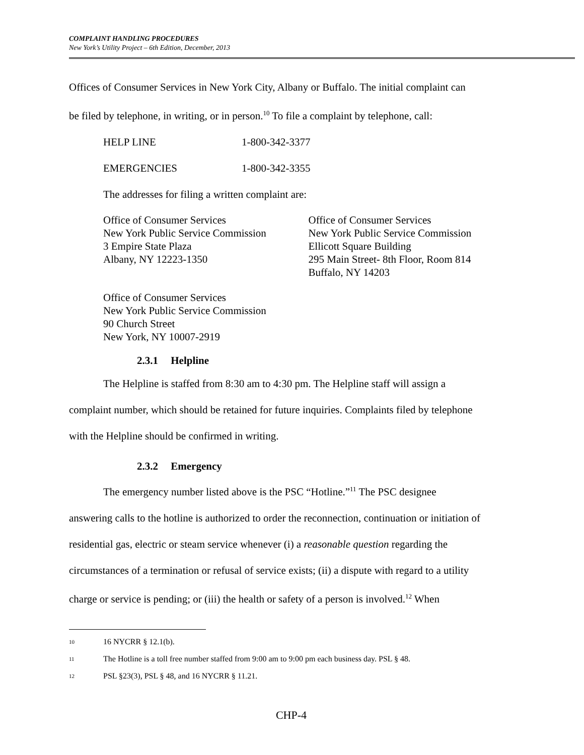COMPLAINT HANDLING PROCEDURES
New York’s Utility Project – 6th Edition, December, 2013
Offices of Consumer Services in New York City, Albany or Buffalo. The initial complaint can
be filed by telephone, in writing, or in person.<sup>10</sup> To file a complaint by telephone, call:
HELP LINE 1-800-342-3377
EMERGENCIES 1-800-342-3355
The addresses for filing a written complaint are:
Office of Consumer Services
New York Public Service Commission
3 Empire State Plaza
Albany, NY 12223-1350
Office of Consumer Services
New York Public Service Commission
Ellicott Square Building
295 Main Street- 8th Floor, Room 814
Buffalo, NY 14203
Office of Consumer Services
New York Public Service Commission
90 Church Street
New York, NY 10007-2919
2.3.1 Helpline
The Helpline is staffed from 8:30 am to 4:30 pm. The Helpline staff will assign a
complaint number, which should be retained for future inquiries. Complaints filed by telephone
with the Helpline should be confirmed in writing.
2.3.2 Emergency
The emergency number listed above is the PSC “Hotline.”<sup>11</sup> The PSC designee
answering calls to the hotline is authorized to order the reconnection, continuation or initiation of
residential gas, electric or steam service whenever (i) a reasonable question regarding the
circumstances of a termination or refusal of service exists; (ii) a dispute with regard to a utility
charge or service is pending; or (iii) the health or safety of a person is involved.<sup>12</sup> When
<sup>10</sup> 16 NYCRR § 12.1(b).
<sup>11</sup> The Hotline is a toll free number staffed from 9:00 am to 9:00 pm each business day. PSL § 48.
<sup>12</sup> PSL §23(3), PSL § 48, and 16 NYCRR § 11.21.
CHP-4